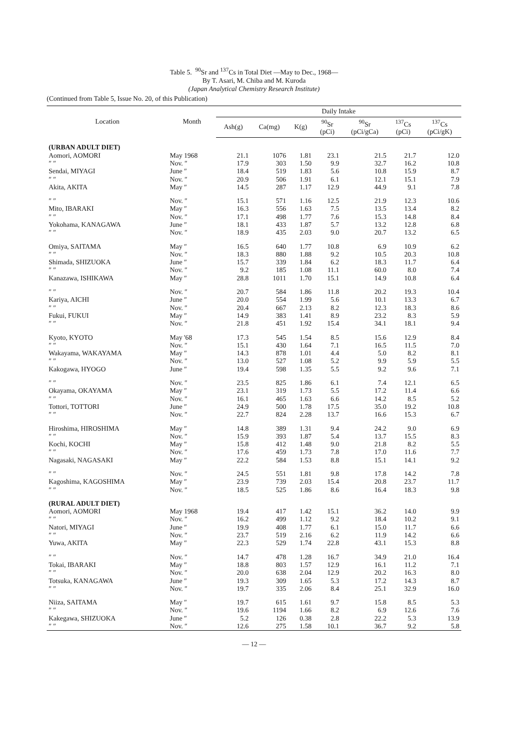Table 5. <sup>90</sup>Sr and <sup>137</sup>Cs in Total Diet —May to Dec., 1968—
By T. Asari, M. Chiba and M. Kuroda
(Japan Analytical Chemistry Research Institute)
(Continued from Table 5, Issue No. 20, of this Publication)
| Location | Month | Daily Intake | | | | | | |
| --- | --- | --- | --- | --- | --- | --- | --- | --- |
| | | Ash(g) | Ca(mg) | K(g) | <sup>90</sup>Sr (pCi) | <sup>90</sup>Sr (pCi/gCa) | <sup>137</sup>Cs (pCi) | <sup>137</sup>Cs (pCi/gK) |
| (URBAN ADULT DIET) | | | | | | | | |
| Aomori, AOMORI | May 1968 | 21.1 | 1076 | 1.81 | 23.1 | 21.5 | 21.7 | 12.0 |
| ″ ″ | Nov. ″ | 17.9 | 303 | 1.50 | 9.9 | 32.7 | 16.2 | 10.8 |
| Sendai, MIYAGI | June ″ | 18.4 | 519 | 1.83 | 5.6 | 10.8 | 15.9 | 8.7 |
| ″ ″ | Nov. ″ | 20.9 | 506 | 1.91 | 6.1 | 12.1 | 15.1 | 7.9 |
| Akita, AKITA | May ″ | 14.5 | 287 | 1.17 | 12.9 | 44.9 | 9.1 | 7.8 |
| ″ ″ | Nov. ″ | 15.1 | 571 | 1.16 | 12.5 | 21.9 | 12.3 | 10.6 |
| Mito, IBARAKI | May ″ | 16.3 | 556 | 1.63 | 7.5 | 13.5 | 13.4 | 8.2 |
| ″ ″ | Nov. ″ | 17.1 | 498 | 1.77 | 7.6 | 15.3 | 14.8 | 8.4 |
| Yokohama, KANAGAWA | June ″ | 18.1 | 433 | 1.87 | 5.7 | 13.2 | 12.8 | 6.8 |
| ″ ″ | Nov. ″ | 18.9 | 435 | 2.03 | 9.0 | 20.7 | 13.2 | 6.5 |
| Omiya, SAITAMA | May ″ | 16.5 | 640 | 1.77 | 10.8 | 6.9 | 10.9 | 6.2 |
| ″ ″ | Nov. ″ | 18.3 | 880 | 1.88 | 9.2 | 10.5 | 20.3 | 10.8 |
| Shimada, SHIZUOKA | June ″ | 15.7 | 339 | 1.84 | 6.2 | 18.3 | 11.7 | 6.4 |
| ″ ″ | Nov. ″ | 9.2 | 185 | 1.08 | 11.1 | 60.0 | 8.0 | 7.4 |
| Kanazawa, ISHIKAWA | May ″ | 28.8 | 1011 | 1.70 | 15.1 | 14.9 | 10.8 | 6.4 |
| ″ ″ | Nov. ″ | 20.7 | 584 | 1.86 | 11.8 | 20.2 | 19.3 | 10.4 |
| Kariya, AICHI | June ″ | 20.0 | 554 | 1.99 | 5.6 | 10.1 | 13.3 | 6.7 |
| ″ ″ | Nov. ″ | 20.4 | 667 | 2.13 | 8.2 | 12.3 | 18.3 | 8.6 |
| Fukui, FUKUI | May ″ | 14.9 | 383 | 1.41 | 8.9 | 23.2 | 8.3 | 5.9 |
| ″ ″ | Nov. ″ | 21.8 | 451 | 1.92 | 15.4 | 34.1 | 18.1 | 9.4 |
| Kyoto, KYOTO | May '68 | 17.3 | 545 | 1.54 | 8.5 | 15.6 | 12.9 | 8.4 |
| ″ ″ | Nov. ″ | 15.1 | 430 | 1.64 | 7.1 | 16.5 | 11.5 | 7.0 |
| Wakayama, WAKAYAMA | May ″ | 14.3 | 878 | 1.01 | 4.4 | 5.0 | 8.2 | 8.1 |
| ″ ″ | Nov. ″ | 13.0 | 527 | 1.08 | 5.2 | 9.9 | 5.9 | 5.5 |
| Kakogawa, HYOGO | June ″ | 19.4 | 598 | 1.35 | 5.5 | 9.2 | 9.6 | 7.1 |
| ″ ″ | Nov. ″ | 23.5 | 825 | 1.86 | 6.1 | 7.4 | 12.1 | 6.5 |
| Okayama, OKAYAMA | May ″ | 23.1 | 319 | 1.73 | 5.5 | 17.2 | 11.4 | 6.6 |
| ″ ″ | Nov. ″ | 16.1 | 465 | 1.63 | 6.6 | 14.2 | 8.5 | 5.2 |
| Tottori, TOTTORI | June ″ | 24.9 | 500 | 1.78 | 17.5 | 35.0 | 19.2 | 10.8 |
| ″ ″ | Nov. ″ | 22.7 | 824 | 2.28 | 13.7 | 16.6 | 15.3 | 6.7 |
| Hiroshima, HIROSHIMA | May ″ | 14.8 | 389 | 1.31 | 9.4 | 24.2 | 9.0 | 6.9 |
| ″ ″ | Nov. ″ | 15.9 | 393 | 1.87 | 5.4 | 13.7 | 15.5 | 8.3 |
| Kochi, KOCHI | May ″ | 15.8 | 412 | 1.48 | 9.0 | 21.8 | 8.2 | 5.5 |
| ″ ″ | Nov. ″ | 17.6 | 459 | 1.73 | 7.8 | 17.0 | 11.6 | 7.7 |
| Nagasaki, NAGASAKI | May ″ | 22.2 | 584 | 1.53 | 8.8 | 15.1 | 14.1 | 9.2 |
| ″ ″ | Nov. ″ | 24.5 | 551 | 1.81 | 9.8 | 17.8 | 14.2 | 7.8 |
| Kagoshima, KAGOSHIMA | May ″ | 23.9 | 739 | 2.03 | 15.4 | 20.8 | 23.7 | 11.7 |
| ″ ″ | Nov. ″ | 18.5 | 525 | 1.86 | 8.6 | 16.4 | 18.3 | 9.8 |
| (RURAL ADULT DIET) | | | | | | | | |
| Aomori, AOMORI | May 1968 | 19.4 | 417 | 1.42 | 15.1 | 36.2 | 14.0 | 9.9 |
| ″ ″ | Nov. ″ | 16.2 | 499 | 1.12 | 9.2 | 18.4 | 10.2 | 9.1 |
| Natori, MIYAGI | June ″ | 19.9 | 408 | 1.77 | 6.1 | 15.0 | 11.7 | 6.6 |
| ″ ″ | Nov. ″ | 23.7 | 519 | 2.16 | 6.2 | 11.9 | 14.2 | 6.6 |
| Yuwa, AKITA | May ″ | 22.3 | 529 | 1.74 | 22.8 | 43.1 | 15.3 | 8.8 |
| ″ ″ | Nov. ″ | 14.7 | 478 | 1.28 | 16.7 | 34.9 | 21.0 | 16.4 |
| Tokai, IBARAKI | May ″ | 18.8 | 803 | 1.57 | 12.9 | 16.1 | 11.2 | 7.1 |
| ″ ″ | Nov. ″ | 20.0 | 638 | 2.04 | 12.9 | 20.2 | 16.3 | 8.0 |
| Totsuka, KANAGAWA | June ″ | 19.3 | 309 | 1.65 | 5.3 | 17.2 | 14.3 | 8.7 |
| ″ ″ | Nov. ″ | 19.7 | 335 | 2.06 | 8.4 | 25.1 | 32.9 | 16.0 |
| Niiza, SAITAMA | May ″ | 19.7 | 615 | 1.61 | 9.7 | 15.8 | 8.5 | 5.3 |
| ″ ″ | Nov. ″ | 19.6 | 1194 | 1.66 | 8.2 | 6.9 | 12.6 | 7.6 |
| Kakegawa, SHIZUOKA | June ″ | 5.2 | 126 | 0.38 | 2.8 | 22.2 | 5.3 | 13.9 |
| ″ ″ | Nov. ″ | 12.6 | 275 | 1.58 | 10.1 | 36.7 | 9.2 | 5.8 |
— 12 —